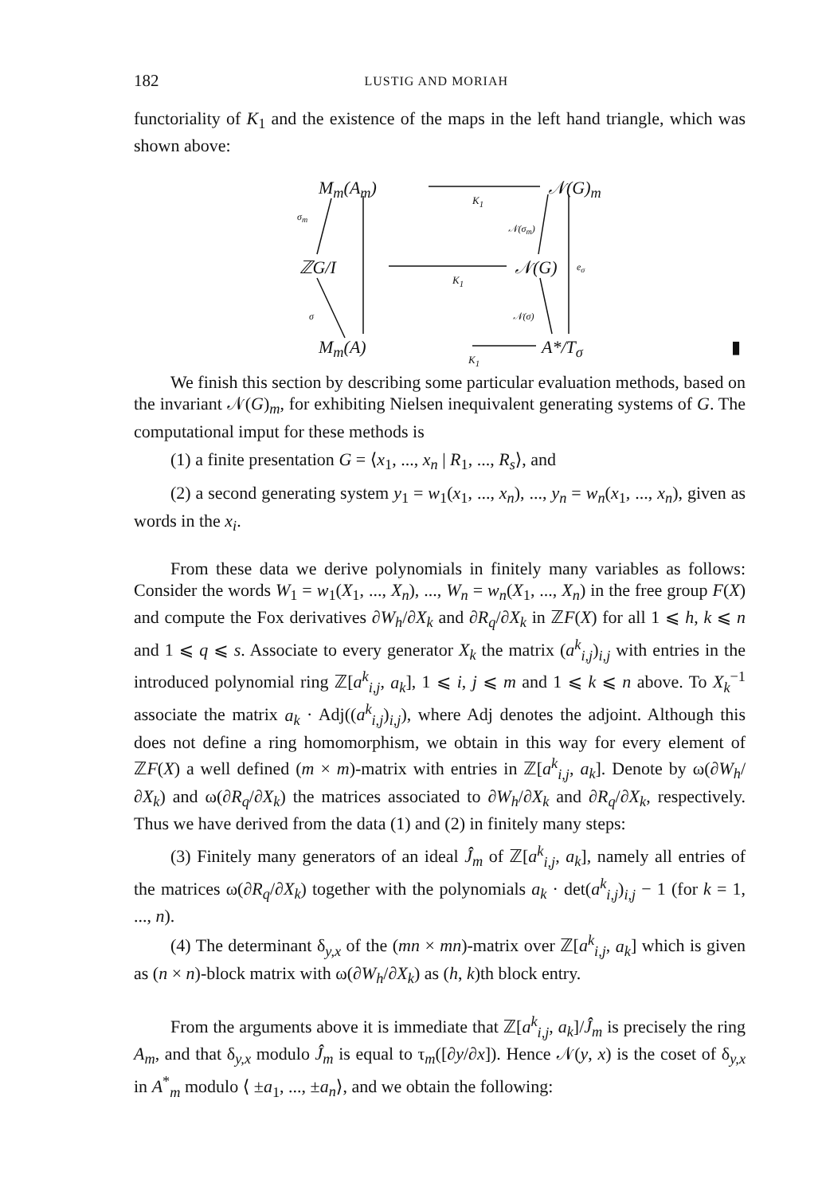182 LUSTIG AND MORIAH
functoriality of K<sub>1</sub> and the existence of the maps in the left hand triangle, which was shown above:
M<sub>m</sub>(A<sub>m</sub>) K<sub>1</sub> 𝒩(G)<sub>m</sub>
σ<sub>m</sub>
𝒩(σ<sub>m</sub>)
ℤG/I K<sub>1</sub> 𝒩(G) e<sub>σ</sub>
σ 𝒩(σ)
M<sub>m</sub>(A) K<sub>1</sub> A*/T<sub>σ</sub> ▮
We finish this section by describing some particular evaluation methods, based on the invariant 𝒩(G)<sub>m</sub>, for exhibiting Nielsen inequivalent generating systems of G. The computational imput for these methods is
(1) a finite presentation G = ⟨x<sub>1</sub>, ..., x<sub>n</sub> | R<sub>1</sub>, ..., R<sub>s</sub>⟩, and
(2) a second generating system y<sub>1</sub> = w<sub>1</sub>(x<sub>1</sub>, ..., x<sub>n</sub>), ..., y<sub>n</sub> = w<sub>n</sub>(x<sub>1</sub>, ..., x<sub>n</sub>), given as words in the x<sub>i</sub>.
From these data we derive polynomials in finitely many variables as follows: Consider the words W<sub>1</sub> = w<sub>1</sub>(X<sub>1</sub>, ..., X<sub>n</sub>), ..., W<sub>n</sub> = w<sub>n</sub>(X<sub>1</sub>, ..., X<sub>n</sub>) in the free group F(X) and compute the Fox derivatives ∂W<sub>h</sub>/∂X<sub>k</sub> and ∂R<sub>q</sub>/∂X<sub>k</sub> in ℤF(X) for all 1 ⩽ h, k ⩽ n and 1 ⩽ q ⩽ s. Associate to every generator X<sub>k</sub> the matrix (a<sup>k</sup><sub>i,j</sub>)<sub>i,j</sub> with entries in the introduced polynomial ring ℤ[a<sup>k</sup><sub>i,j</sub>, a<sub>k</sub>], 1 ⩽ i, j ⩽ m and 1 ⩽ k ⩽ n above. To X<sub>k</sub><sup>−1</sup> associate the matrix a<sub>k</sub> · Adj((a<sup>k</sup><sub>i,j</sub>)<sub>i,j</sub>), where Adj denotes the adjoint. Although this does not define a ring homomorphism, we obtain in this way for every element of ℤF(X) a well defined (m × m)-matrix with entries in ℤ[a<sup>k</sup><sub>i,j</sub>, a<sub>k</sub>]. Denote by ω(∂W<sub>h</sub>/∂X<sub>k</sub>) and ω(∂R<sub>q</sub>/∂X<sub>k</sub>) the matrices associated to ∂W<sub>h</sub>/∂X<sub>k</sub> and ∂R<sub>q</sub>/∂X<sub>k</sub>, respectively. Thus we have derived from the data (1) and (2) in finitely many steps:
(3) Finitely many generators of an ideal Ĵ<sub>m</sub> of ℤ[a<sup>k</sup><sub>i,j</sub>, a<sub>k</sub>], namely all entries of the matrices ω(∂R<sub>q</sub>/∂X<sub>k</sub>) together with the polynomials a<sub>k</sub> · det(a<sup>k</sup><sub>i,j</sub>)<sub>i,j</sub> − 1 (for k = 1, ..., n).
(4) The determinant δ<sub>y,x</sub> of the (mn × mn)-matrix over ℤ[a<sup>k</sup><sub>i,j</sub>, a<sub>k</sub>] which is given as (n × n)-block matrix with ω(∂W<sub>h</sub>/∂X<sub>k</sub>) as (h, k)th block entry.
From the arguments above it is immediate that ℤ[a<sup>k</sup><sub>i,j</sub>, a<sub>k</sub>]/Ĵ<sub>m</sub> is precisely the ring A<sub>m</sub>, and that δ<sub>y,x</sub> modulo Ĵ<sub>m</sub> is equal to τ<sub>m</sub>([∂y/∂x]). Hence 𝒩(y, x) is the coset of δ<sub>y,x</sub> in A<sup>*</sup><sub>m</sub> modulo ⟨ ±a<sub>1</sub>, ..., ±a<sub>n</sub>⟩, and we obtain the following: